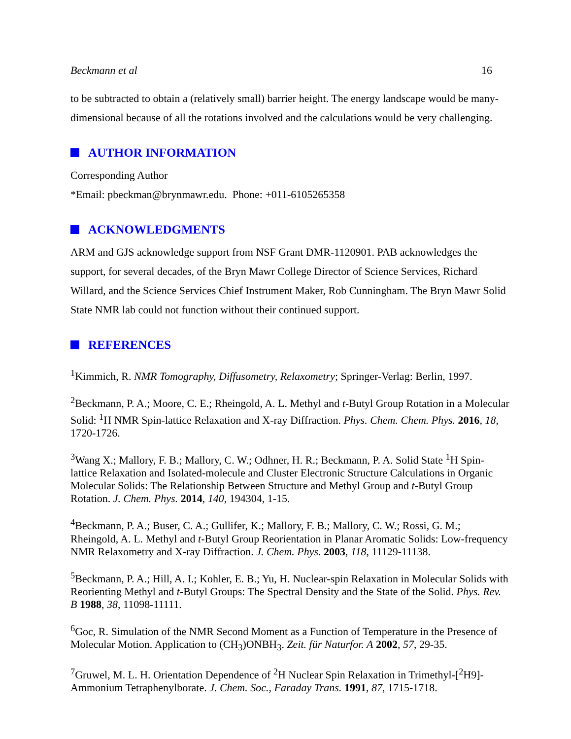Beckmann et al 16
to be subtracted to obtain a (relatively small) barrier height. The energy landscape would be many-dimensional because of all the rotations involved and the calculations would be very challenging.
AUTHOR INFORMATION
Corresponding Author
*Email: pbeckman@brynmawr.edu. Phone: +011-6105265358
ACKNOWLEDGMENTS
ARM and GJS acknowledge support from NSF Grant DMR-1120901. PAB acknowledges the support, for several decades, of the Bryn Mawr College Director of Science Services, Richard Willard, and the Science Services Chief Instrument Maker, Rob Cunningham. The Bryn Mawr Solid State NMR lab could not function without their continued support.
REFERENCES
<sup>1</sup> Kimmich, R. NMR Tomography, Diffusometry, Relaxometry; Springer-Verlag: Berlin, 1997.
<sup>2</sup> Beckmann, P. A.; Moore, C. E.; Rheingold, A. L. Methyl and t-Butyl Group Rotation in a Molecular Solid: <sup>1</sup>H NMR Spin-lattice Relaxation and X-ray Diffraction. Phys. Chem. Chem. Phys. 2016, 18, 1720-1726.
<sup>3</sup> Wang X.; Mallory, F. B.; Mallory, C. W.; Odhner, H. R.; Beckmann, P. A. Solid State <sup>1</sup>H Spin-lattice Relaxation and Isolated-molecule and Cluster Electronic Structure Calculations in Organic Molecular Solids: The Relationship Between Structure and Methyl Group and t-Butyl Group Rotation. J. Chem. Phys. 2014, 140, 194304, 1-15.
<sup>4</sup> Beckmann, P. A.; Buser, C. A.; Gullifer, K.; Mallory, F. B.; Mallory, C. W.; Rossi, G. M.; Rheingold, A. L. Methyl and t-Butyl Group Reorientation in Planar Aromatic Solids: Low-frequency NMR Relaxometry and X-ray Diffraction. J. Chem. Phys. 2003, 118, 11129-11138.
<sup>5</sup> Beckmann, P. A.; Hill, A. I.; Kohler, E. B.; Yu, H. Nuclear-spin Relaxation in Molecular Solids with Reorienting Methyl and t-Butyl Groups: The Spectral Density and the State of the Solid. Phys. Rev. B 1988, 38, 11098-11111.
<sup>6</sup> Goc, R. Simulation of the NMR Second Moment as a Function of Temperature in the Presence of Molecular Motion. Application to (CH<sub>3</sub>)ONBH<sub>3</sub>. Zeit. für Naturfor. A 2002, 57, 29-35.
<sup>7</sup> Gruwel, M. L. H. Orientation Dependence of <sup>2</sup>H Nuclear Spin Relaxation in Trimethyl-[<sup>2</sup>H9]-Ammonium Tetraphenylborate. J. Chem. Soc., Faraday Trans. 1991, 87, 1715-1718.